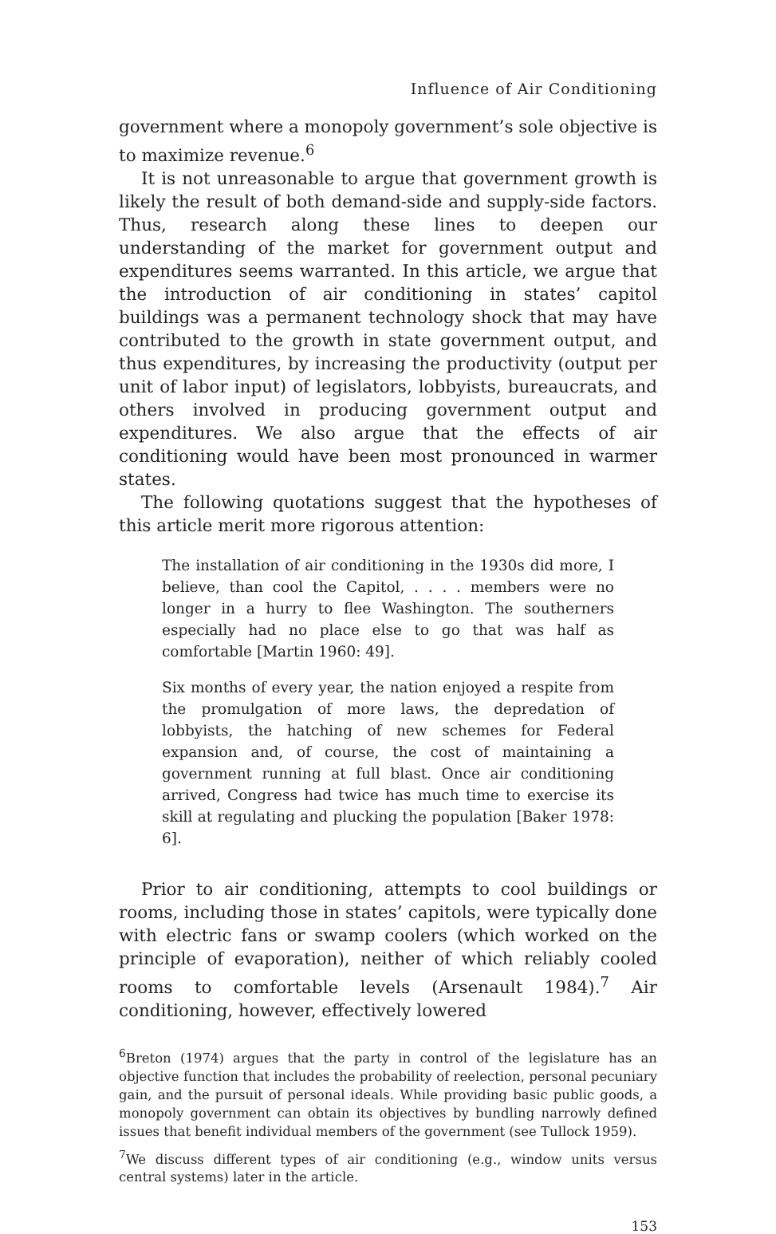Influence of Air Conditioning
government where a monopoly government’s sole objective is to maximize revenue.<sup>6</sup>
It is not unreasonable to argue that government growth is likely the result of both demand-side and supply-side factors. Thus, research along these lines to deepen our understanding of the market for government output and expenditures seems warranted. In this article, we argue that the introduction of air conditioning in states’ capitol buildings was a permanent technology shock that may have contributed to the growth in state government output, and thus expenditures, by increasing the productivity (output per unit of labor input) of legislators, lobbyists, bureaucrats, and others involved in producing government output and expenditures. We also argue that the effects of air conditioning would have been most pronounced in warmer states.
The following quotations suggest that the hypotheses of this article merit more rigorous attention:
The installation of air conditioning in the 1930s did more, I believe, than cool the Capitol, . . . . members were no longer in a hurry to flee Washington. The southerners especially had no place else to go that was half as comfortable [Martin 1960: 49].
Six months of every year, the nation enjoyed a respite from the promulgation of more laws, the depredation of lobbyists, the hatching of new schemes for Federal expansion and, of course, the cost of maintaining a government running at full blast. Once air conditioning arrived, Congress had twice has much time to exercise its skill at regulating and plucking the population [Baker 1978: 6].
Prior to air conditioning, attempts to cool buildings or rooms, including those in states’ capitols, were typically done with electric fans or swamp coolers (which worked on the principle of evaporation), neither of which reliably cooled rooms to comfortable levels (Arsenault 1984).<sup>7</sup> Air conditioning, however, effectively lowered
<sup>6</sup> Breton (1974) argues that the party in control of the legislature has an objective function that includes the probability of reelection, personal pecuniary gain, and the pursuit of personal ideals. While providing basic public goods, a monopoly government can obtain its objectives by bundling narrowly defined issues that benefit individual members of the government (see Tullock 1959).
<sup>7</sup> We discuss different types of air conditioning (e.g., window units versus central systems) later in the article.
153